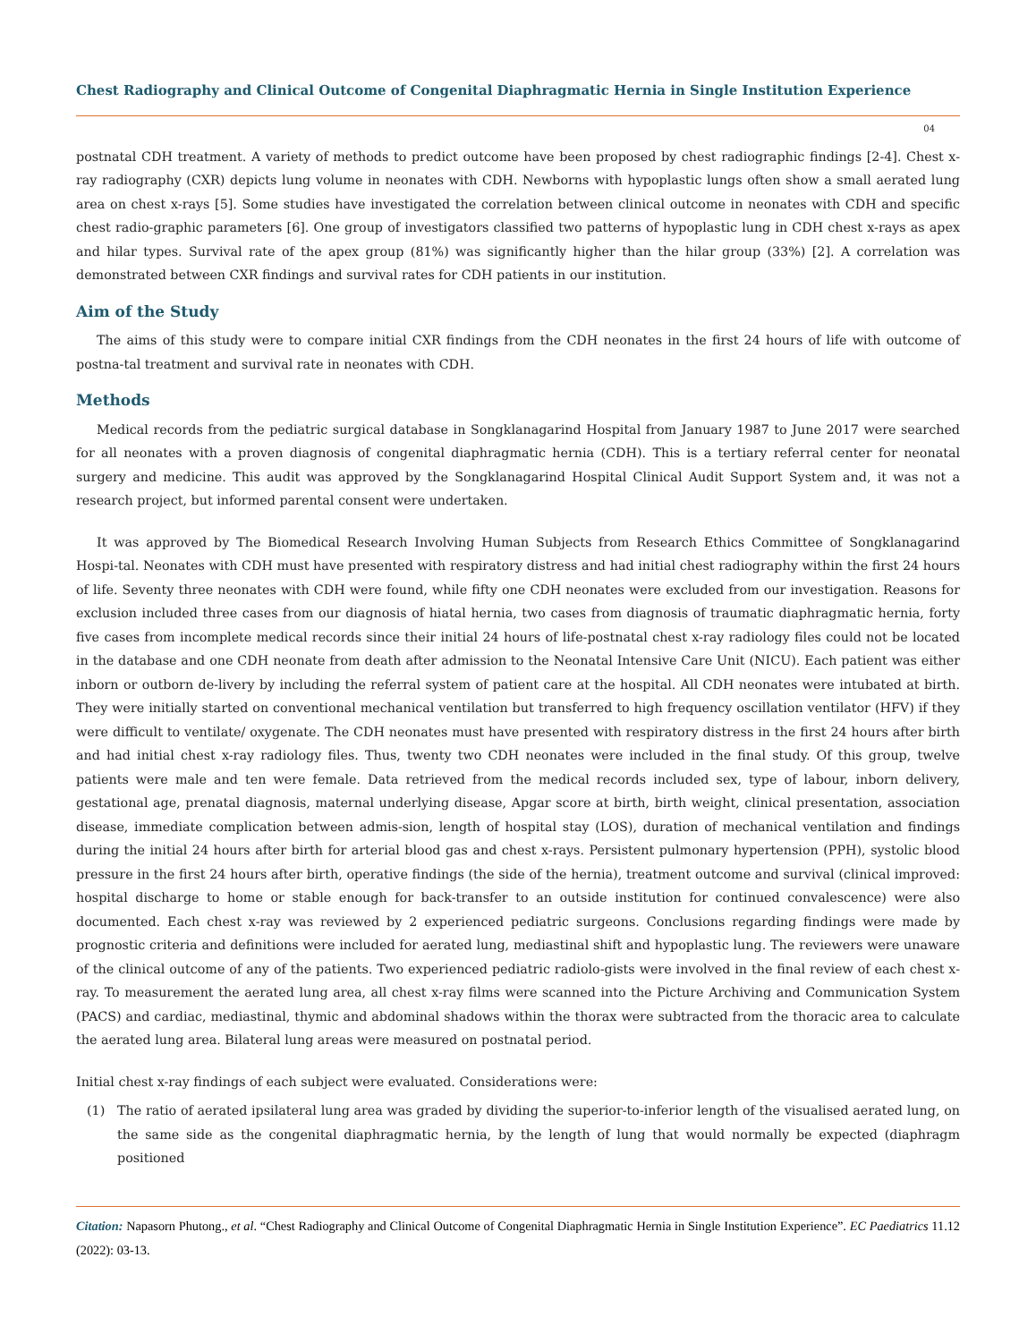Chest Radiography and Clinical Outcome of Congenital Diaphragmatic Hernia in Single Institution Experience
04
postnatal CDH treatment. A variety of methods to predict outcome have been proposed by chest radiographic findings [2-4]. Chest x-ray radiography (CXR) depicts lung volume in neonates with CDH. Newborns with hypoplastic lungs often show a small aerated lung area on chest x-rays [5]. Some studies have investigated the correlation between clinical outcome in neonates with CDH and specific chest radio-graphic parameters [6]. One group of investigators classified two patterns of hypoplastic lung in CDH chest x-rays as apex and hilar types. Survival rate of the apex group (81%) was significantly higher than the hilar group (33%) [2]. A correlation was demonstrated between CXR findings and survival rates for CDH patients in our institution.
Aim of the Study
The aims of this study were to compare initial CXR findings from the CDH neonates in the first 24 hours of life with outcome of postna-tal treatment and survival rate in neonates with CDH.
Methods
Medical records from the pediatric surgical database in Songklanagarind Hospital from January 1987 to June 2017 were searched for all neonates with a proven diagnosis of congenital diaphragmatic hernia (CDH). This is a tertiary referral center for neonatal surgery and medicine. This audit was approved by the Songklanagarind Hospital Clinical Audit Support System and, it was not a research project, but informed parental consent were undertaken.
It was approved by The Biomedical Research Involving Human Subjects from Research Ethics Committee of Songklanagarind Hospi-tal. Neonates with CDH must have presented with respiratory distress and had initial chest radiography within the first 24 hours of life. Seventy three neonates with CDH were found, while fifty one CDH neonates were excluded from our investigation. Reasons for exclusion included three cases from our diagnosis of hiatal hernia, two cases from diagnosis of traumatic diaphragmatic hernia, forty five cases from incomplete medical records since their initial 24 hours of life-postnatal chest x-ray radiology files could not be located in the database and one CDH neonate from death after admission to the Neonatal Intensive Care Unit (NICU). Each patient was either inborn or outborn de-livery by including the referral system of patient care at the hospital. All CDH neonates were intubated at birth. They were initially started on conventional mechanical ventilation but transferred to high frequency oscillation ventilator (HFV) if they were difficult to ventilate/ oxygenate. The CDH neonates must have presented with respiratory distress in the first 24 hours after birth and had initial chest x-ray radiology files. Thus, twenty two CDH neonates were included in the final study. Of this group, twelve patients were male and ten were female. Data retrieved from the medical records included sex, type of labour, inborn delivery, gestational age, prenatal diagnosis, maternal underlying disease, Apgar score at birth, birth weight, clinical presentation, association disease, immediate complication between admis-sion, length of hospital stay (LOS), duration of mechanical ventilation and findings during the initial 24 hours after birth for arterial blood gas and chest x-rays. Persistent pulmonary hypertension (PPH), systolic blood pressure in the first 24 hours after birth, operative findings (the side of the hernia), treatment outcome and survival (clinical improved: hospital discharge to home or stable enough for back-transfer to an outside institution for continued convalescence) were also documented. Each chest x-ray was reviewed by 2 experienced pediatric surgeons. Conclusions regarding findings were made by prognostic criteria and definitions were included for aerated lung, mediastinal shift and hypoplastic lung. The reviewers were unaware of the clinical outcome of any of the patients. Two experienced pediatric radiolo-gists were involved in the final review of each chest x-ray. To measurement the aerated lung area, all chest x-ray films were scanned into the Picture Archiving and Communication System (PACS) and cardiac, mediastinal, thymic and abdominal shadows within the thorax were subtracted from the thoracic area to calculate the aerated lung area. Bilateral lung areas were measured on postnatal period.
Initial chest x-ray findings of each subject were evaluated. Considerations were:
(1) The ratio of aerated ipsilateral lung area was graded by dividing the superior-to-inferior length of the visualised aerated lung, on the same side as the congenital diaphragmatic hernia, by the length of lung that would normally be expected (diaphragm positioned
Citation: Napasorn Phutong., et al. “Chest Radiography and Clinical Outcome of Congenital Diaphragmatic Hernia in Single Institution Experience”. EC Paediatrics 11.12 (2022): 03-13.